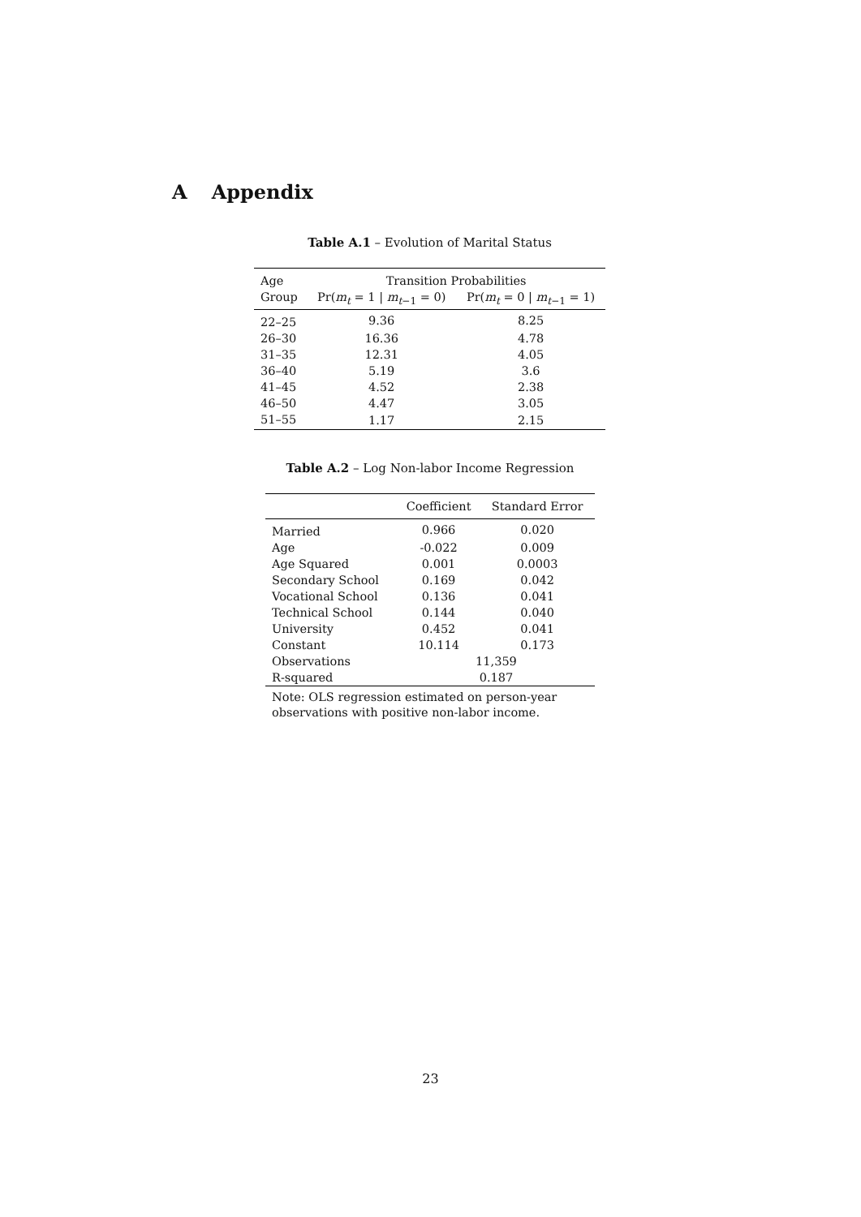A Appendix
Table A.1 – Evolution of Marital Status
| Age | Transition Probabilities | |
| --- | --- | --- |
| Group | Pr( m<sub>t</sub> = 1 / m<sub>t−1</sub> = 0) | Pr( m<sub>t</sub> = 0 / m<sub>t−1</sub> = 1) |
| 22–25 | 9.36 | 8.25 |
| 26–30 | 16.36 | 4.78 |
| 31–35 | 12.31 | 4.05 |
| 36–40 | 5.19 | 3.6 |
| 41–45 | 4.52 | 2.38 |
| 46–50 | 4.47 | 3.05 |
| 51–55 | 1.17 | 2.15 |
Table A.2 – Log Non-labor Income Regression
| | Coefficient | Standard Error |
| --- | --- | --- |
| Married | 0.966 | 0.020 |
| Age | -0.022 | 0.009 |
| Age Squared | 0.001 | 0.0003 |
| Secondary School | 0.169 | 0.042 |
| Vocational School | 0.136 | 0.041 |
| Technical School | 0.144 | 0.040 |
| University | 0.452 | 0.041 |
| Constant | 10.114 | 0.173 |
| Observations | 11,359 | |
| R-squared | 0.187 | |
Note: OLS regression estimated on person-year observations with positive non-labor income.
23